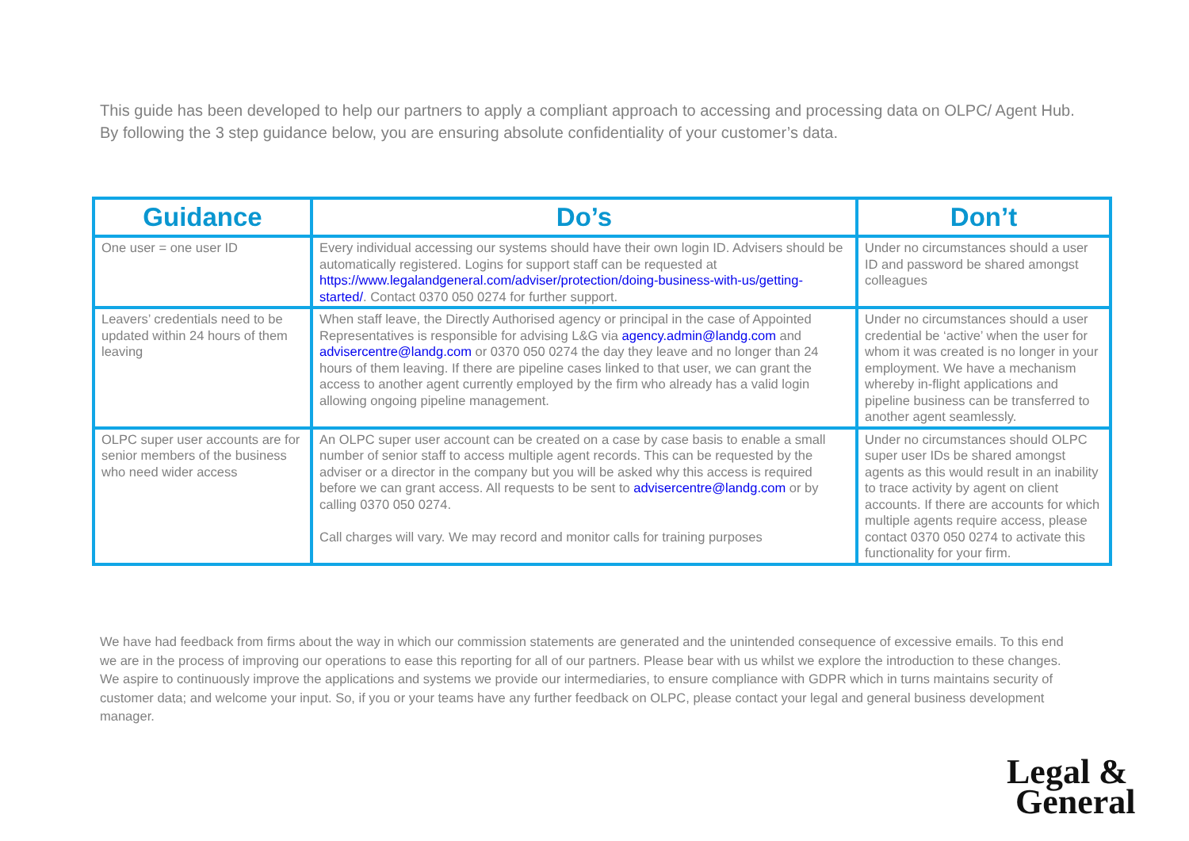This guide has been developed to help our partners to apply a compliant approach to accessing and processing data on OLPC/ Agent Hub. By following the 3 step guidance below, you are ensuring absolute confidentiality of your customer’s data.
| Guidance | Do’s | Don’t |
| --- | --- | --- |
| One user = one user ID | Every individual accessing our systems should have their own login ID. Advisers should be automatically registered. Logins for support staff can be requested at https://www.legalandgeneral.com/adviser/protection/doing-business-with-us/getting-started/ . Contact 0370 050 0274 for further support. | Under no circumstances should a user ID and password be shared amongst colleagues |
| Leavers’ credentials need to be updated within 24 hours of them leaving | When staff leave, the Directly Authorised agency or principal in the case of Appointed Representatives is responsible for advising L&G via agency.admin@landg.com and advisercentre@landg.com or 0370 050 0274 the day they leave and no longer than 24 hours of them leaving. If there are pipeline cases linked to that user, we can grant the access to another agent currently employed by the firm who already has a valid login allowing ongoing pipeline management. | Under no circumstances should a user credential be ‘active’ when the user for whom it was created is no longer in your employment. We have a mechanism whereby in-flight applications and pipeline business can be transferred to another agent seamlessly. |
| OLPC super user accounts are for senior members of the business who need wider access | An OLPC super user account can be created on a case by case basis to enable a small number of senior staff to access multiple agent records. This can be requested by the adviser or a director in the company but you will be asked why this access is required before we can grant access. All requests to be sent to advisercentre@landg.com or by calling 0370 050 0274. Call charges will vary. We may record and monitor calls for training purposes | Under no circumstances should OLPC super user IDs be shared amongst agents as this would result in an inability to trace activity by agent on client accounts. If there are accounts for which multiple agents require access, please contact 0370 050 0274 to activate this functionality for your firm. |
We have had feedback from firms about the way in which our commission statements are generated and the unintended consequence of excessive emails. To this end we are in the process of improving our operations to ease this reporting for all of our partners. Please bear with us whilst we explore the introduction to these changes. We aspire to continuously improve the applications and systems we provide our intermediaries, to ensure compliance with GDPR which in turns maintains security of customer data; and welcome your input. So, if you or your teams have any further feedback on OLPC, please contact your legal and general business development manager.
Legal &
General